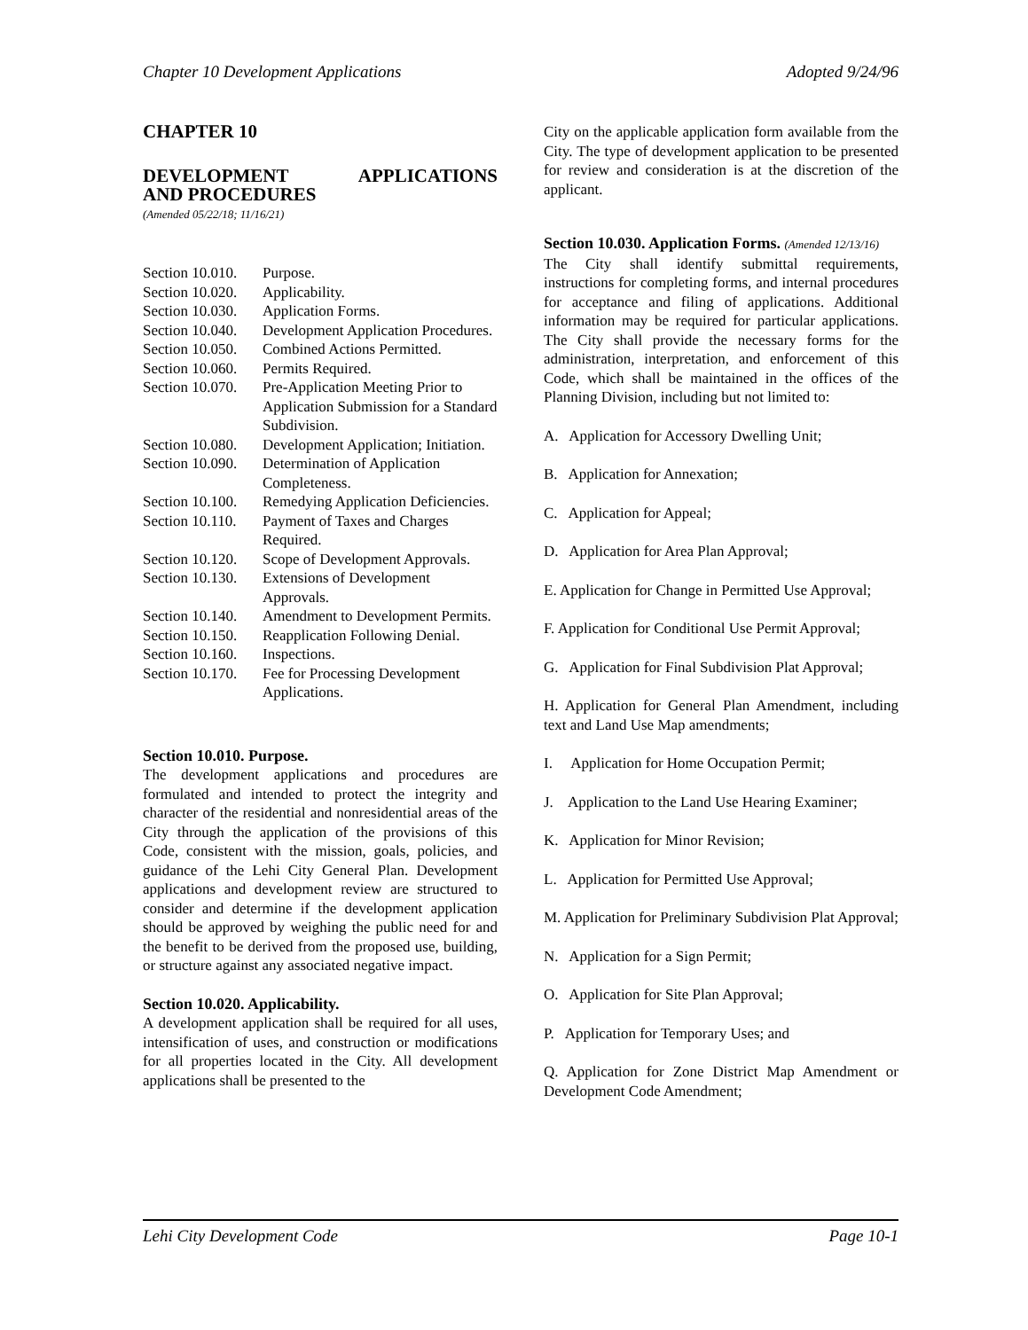Chapter 10 Development Applications Adopted 9/24/96
CHAPTER 10
DEVELOPMENT APPLICATIONS
AND PROCEDURES
(Amended 05/22/18; 11/16/21)
Section 10.010. Purpose.
Section 10.020. Applicability.
Section 10.030. Application Forms.
Section 10.040. Development Application Procedures.
Section 10.050. Combined Actions Permitted.
Section 10.060. Permits Required.
Section 10.070. Pre-Application Meeting Prior to Application Submission for a Standard Subdivision.
Section 10.080. Development Application; Initiation.
Section 10.090. Determination of Application Completeness.
Section 10.100. Remedying Application Deficiencies.
Section 10.110. Payment of Taxes and Charges Required.
Section 10.120. Scope of Development Approvals.
Section 10.130. Extensions of Development Approvals.
Section 10.140. Amendment to Development Permits.
Section 10.150. Reapplication Following Denial.
Section 10.160. Inspections.
Section 10.170. Fee for Processing Development Applications.
Section 10.010. Purpose.
The development applications and procedures are formulated and intended to protect the integrity and character of the residential and nonresidential areas of the City through the application of the provisions of this Code, consistent with the mission, goals, policies, and guidance of the Lehi City General Plan. Development applications and development review are structured to consider and determine if the development application should be approved by weighing the public need for and the benefit to be derived from the proposed use, building, or structure against any associated negative impact.
Section 10.020. Applicability.
A development application shall be required for all uses, intensification of uses, and construction or modifications for all properties located in the City. All development applications shall be presented to the
City on the applicable application form available from the City. The type of development application to be presented for review and consideration is at the discretion of the applicant.
Section 10.030. Application Forms. (Amended 12/13/16)
The City shall identify submittal requirements, instructions for completing forms, and internal procedures for acceptance and filing of applications. Additional information may be required for particular applications. The City shall provide the necessary forms for the administration, interpretation, and enforcement of this Code, which shall be maintained in the offices of the Planning Division, including but not limited to:
A. Application for Accessory Dwelling Unit;
B. Application for Annexation;
C. Application for Appeal;
D. Application for Area Plan Approval;
E. Application for Change in Permitted Use Approval;
F. Application for Conditional Use Permit Approval;
G. Application for Final Subdivision Plat Approval;
H. Application for General Plan Amendment, including text and Land Use Map amendments;
I. Application for Home Occupation Permit;
J. Application to the Land Use Hearing Examiner;
K. Application for Minor Revision;
L. Application for Permitted Use Approval;
M. Application for Preliminary Subdivision Plat Approval;
N. Application for a Sign Permit;
O. Application for Site Plan Approval;
P. Application for Temporary Uses; and
Q. Application for Zone District Map Amendment or Development Code Amendment;
Lehi City Development Code Page 10-1